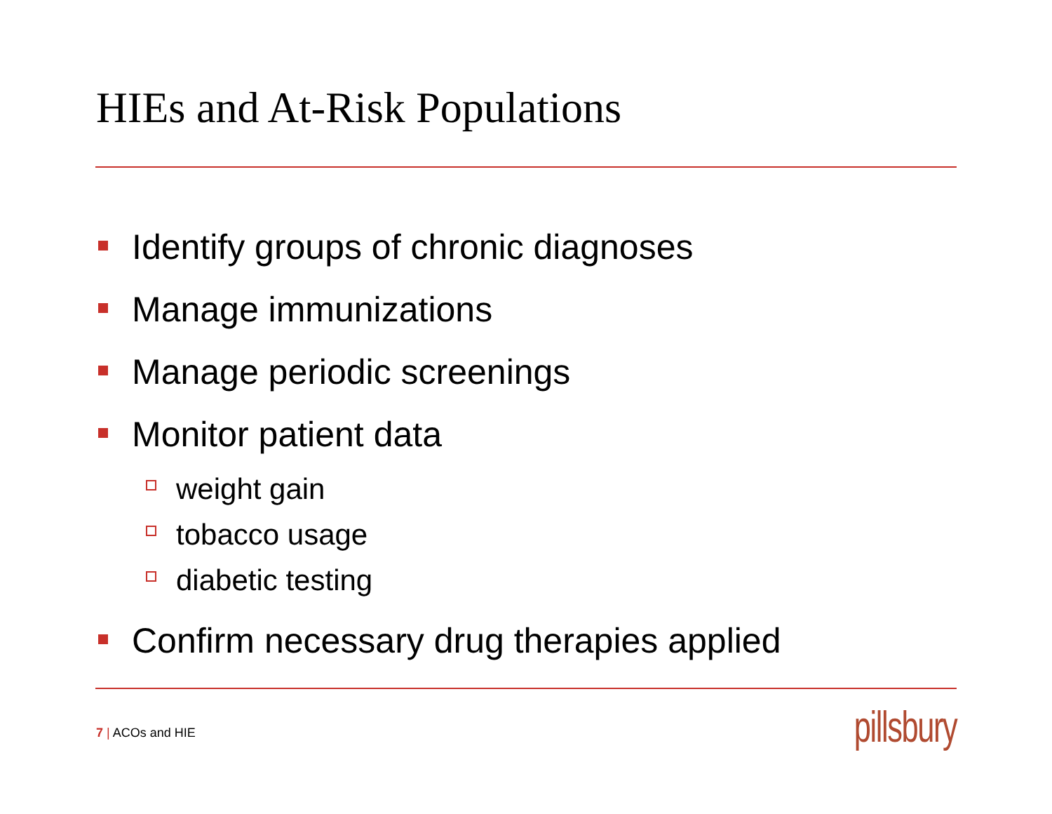HIEs and At-Risk Populations
Identify groups of chronic diagnoses
Manage immunizations
Manage periodic screenings
Monitor patient data
weight gain
tobacco usage
diabetic testing
Confirm necessary drug therapies applied
7 | ACOs and HIE pillsbury